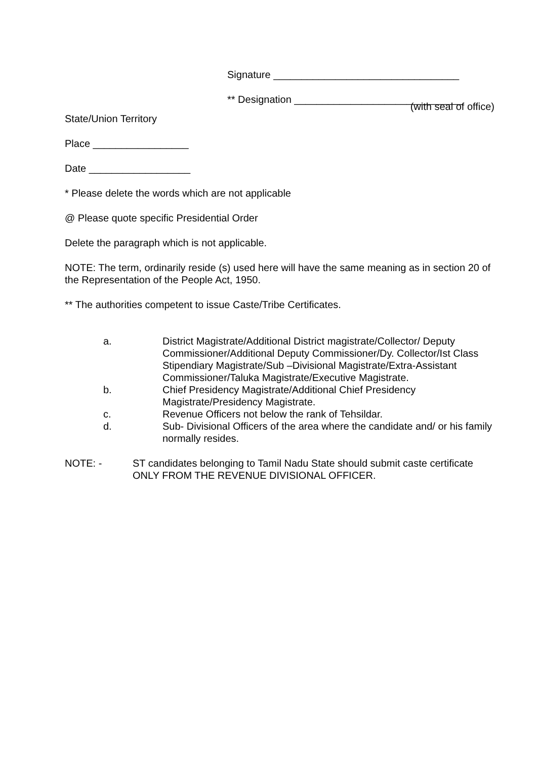Signature _________________________________
** Designation ______________________________
(with seal of office)
State/Union Territory
Place _________________
Date __________________
* Please delete the words which are not applicable
@ Please quote specific Presidential Order
Delete the paragraph which is not applicable.
NOTE: The term, ordinarily reside (s) used here will have the same meaning as in section 20 of the Representation of the People Act, 1950.
** The authorities competent to issue Caste/Tribe Certificates.
a. District Magistrate/Additional District magistrate/Collector/ Deputy Commissioner/Additional Deputy Commissioner/Dy. Collector/Ist Class Stipendiary Magistrate/Sub –Divisional Magistrate/Extra-Assistant Commissioner/Taluka Magistrate/Executive Magistrate.
b. Chief Presidency Magistrate/Additional Chief Presidency Magistrate/Presidency Magistrate.
c. Revenue Officers not below the rank of Tehsildar.
d. Sub- Divisional Officers of the area where the candidate and/ or his family normally resides.
NOTE: - ST candidates belonging to Tamil Nadu State should submit caste certificate ONLY FROM THE REVENUE DIVISIONAL OFFICER.